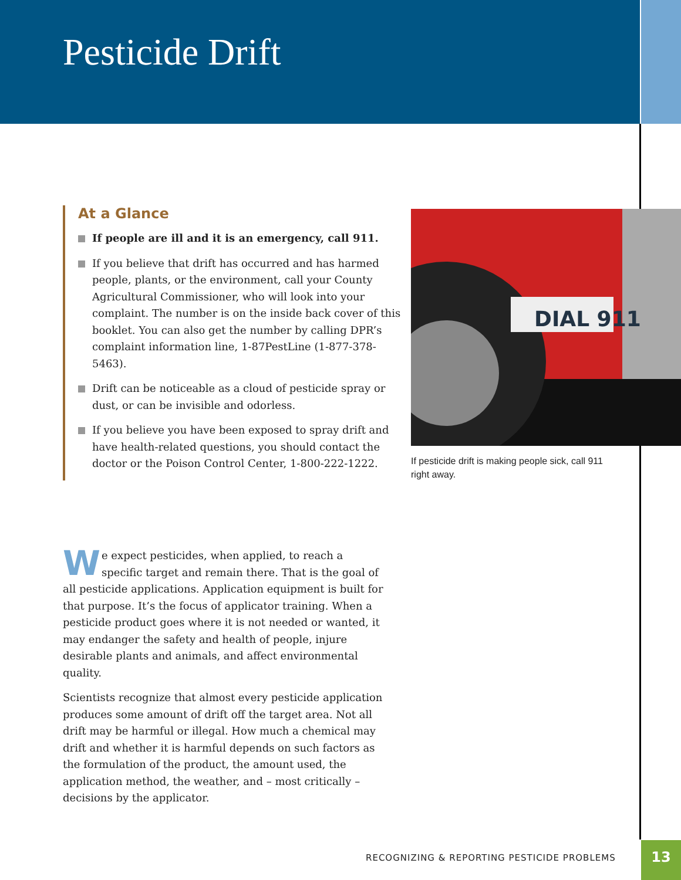Pesticide Drift
At a Glance
If people are ill and it is an emergency, call 911.
If you believe that drift has occurred and has harmed people, plants, or the environment, call your County Agricultural Commissioner, who will look into your complaint. The number is on the inside back cover of this booklet. You can also get the number by calling DPR’s complaint information line, 1-87PestLine (1-877-378-5463).
Drift can be noticeable as a cloud of pesticide spray or dust, or can be invisible and odorless.
If you believe you have been exposed to spray drift and have health-related questions, you should contact the doctor or the Poison Control Center, 1-800-222-1222.
DIAL 911
If pesticide drift is making people sick, call 911 right away.
We expect pesticides, when applied, to reach a specific target and remain there. That is the goal of all pesticide applications. Application equipment is built for that purpose. It’s the focus of applicator training. When a pesticide product goes where it is not needed or wanted, it may endanger the safety and health of people, injure desirable plants and animals, and affect environmental quality.
Scientists recognize that almost every pesticide application produces some amount of drift off the target area. Not all drift may be harmful or illegal. How much a chemical may drift and whether it is harmful depends on such factors as the formulation of the product, the amount used, the application method, the weather, and – most critically – decisions by the applicator.
RECOGNIZING & REPORTING PESTICIDE PROBLEMS
13